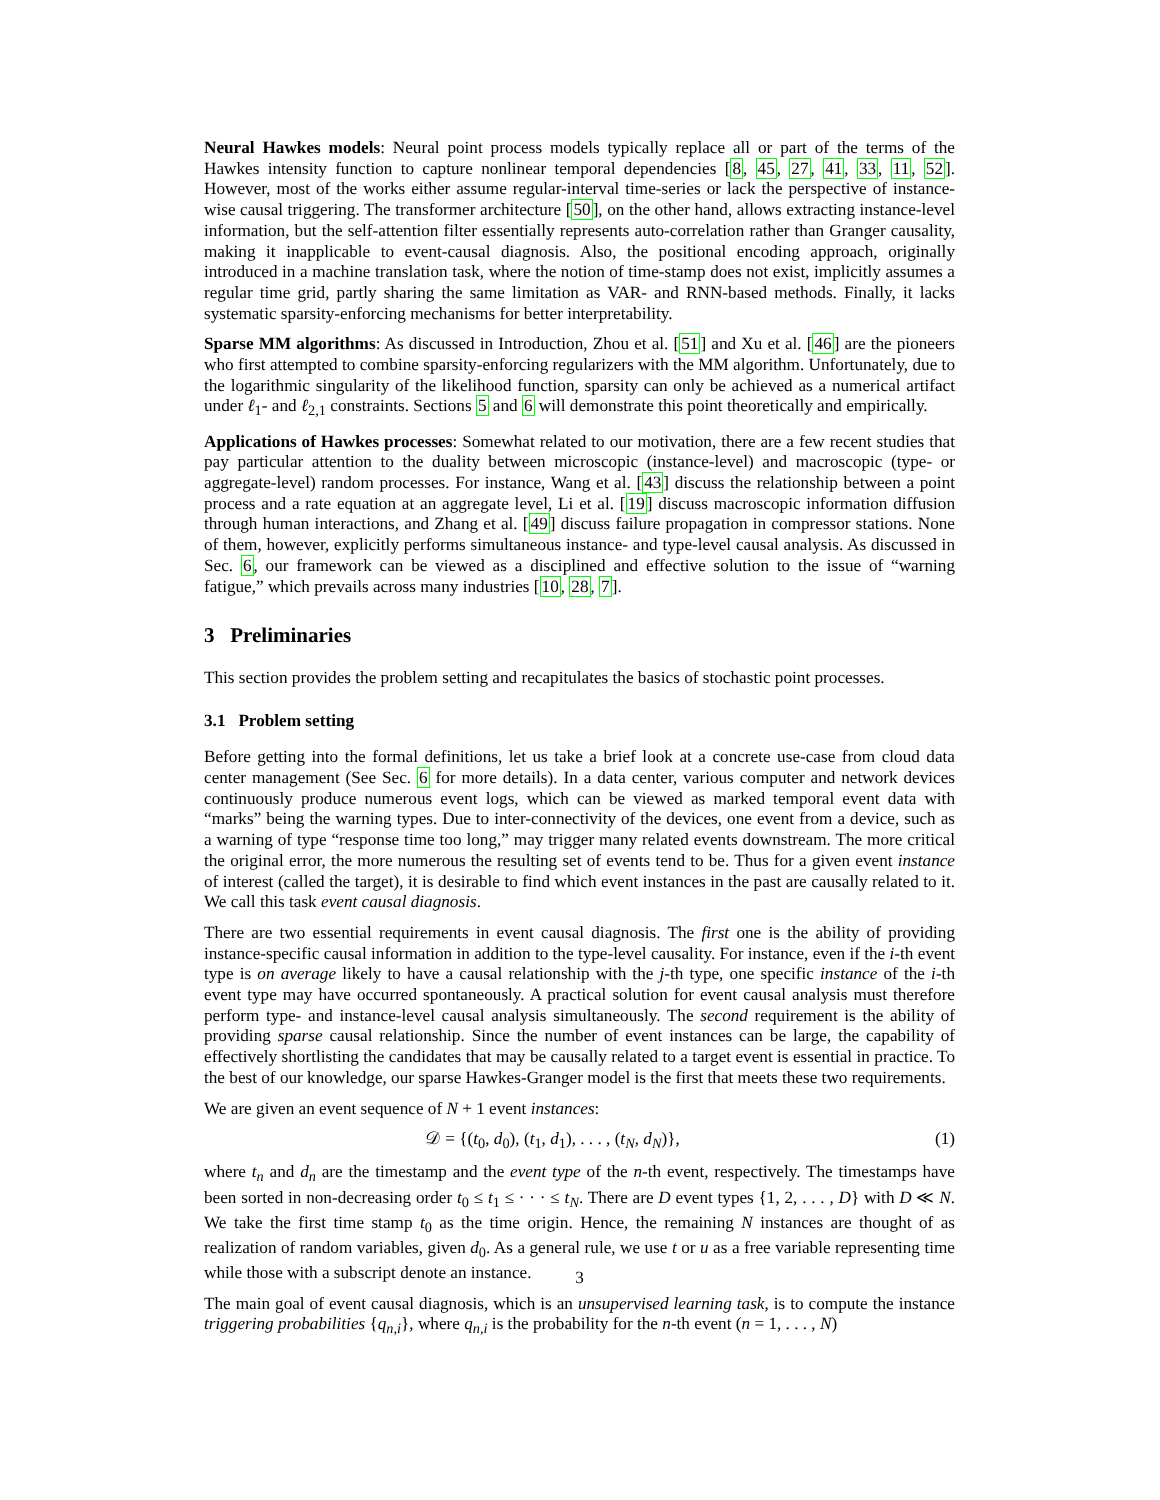Neural Hawkes models: Neural point process models typically replace all or part of the terms of the Hawkes intensity function to capture nonlinear temporal dependencies [8, 45, 27, 41, 33, 11, 52]. However, most of the works either assume regular-interval time-series or lack the perspective of instance-wise causal triggering. The transformer architecture [50], on the other hand, allows extracting instance-level information, but the self-attention filter essentially represents auto-correlation rather than Granger causality, making it inapplicable to event-causal diagnosis. Also, the positional encoding approach, originally introduced in a machine translation task, where the notion of time-stamp does not exist, implicitly assumes a regular time grid, partly sharing the same limitation as VAR- and RNN-based methods. Finally, it lacks systematic sparsity-enforcing mechanisms for better interpretability.
Sparse MM algorithms: As discussed in Introduction, Zhou et al. [51] and Xu et al. [46] are the pioneers who first attempted to combine sparsity-enforcing regularizers with the MM algorithm. Unfortunately, due to the logarithmic singularity of the likelihood function, sparsity can only be achieved as a numerical artifact under ℓ<sub>1</sub>- and ℓ<sub>2,1</sub> constraints. Sections 5 and 6 will demonstrate this point theoretically and empirically.
Applications of Hawkes processes: Somewhat related to our motivation, there are a few recent studies that pay particular attention to the duality between microscopic (instance-level) and macroscopic (type- or aggregate-level) random processes. For instance, Wang et al. [43] discuss the relationship between a point process and a rate equation at an aggregate level, Li et al. [19] discuss macroscopic information diffusion through human interactions, and Zhang et al. [49] discuss failure propagation in compressor stations. None of them, however, explicitly performs simultaneous instance- and type-level causal analysis. As discussed in Sec. 6, our framework can be viewed as a disciplined and effective solution to the issue of “warning fatigue,” which prevails across many industries [10, 28, 7].
3 Preliminaries
This section provides the problem setting and recapitulates the basics of stochastic point processes.
3.1 Problem setting
Before getting into the formal definitions, let us take a brief look at a concrete use-case from cloud data center management (See Sec. 6 for more details). In a data center, various computer and network devices continuously produce numerous event logs, which can be viewed as marked temporal event data with “marks” being the warning types. Due to inter-connectivity of the devices, one event from a device, such as a warning of type “response time too long,” may trigger many related events downstream. The more critical the original error, the more numerous the resulting set of events tend to be. Thus for a given event instance of interest (called the target), it is desirable to find which event instances in the past are causally related to it. We call this task event causal diagnosis.
There are two essential requirements in event causal diagnosis. The first one is the ability of providing instance-specific causal information in addition to the type-level causality. For instance, even if the i-th event type is on average likely to have a causal relationship with the j-th type, one specific instance of the i-th event type may have occurred spontaneously. A practical solution for event causal analysis must therefore perform type- and instance-level causal analysis simultaneously. The second requirement is the ability of providing sparse causal relationship. Since the number of event instances can be large, the capability of effectively shortlisting the candidates that may be causally related to a target event is essential in practice. To the best of our knowledge, our sparse Hawkes-Granger model is the first that meets these two requirements.
We are given an event sequence of N + 1 event instances:
𝒟 = {(t<sub>0</sub>, d<sub>0</sub>), (t<sub>1</sub>, d<sub>1</sub>), . . . , (t<sub>N</sub>, d<sub>N</sub>)}, (1)
where t<sub>n</sub> and d<sub>n</sub> are the timestamp and the event type of the n-th event, respectively. The timestamps have been sorted in non-decreasing order t<sub>0</sub> ≤ t<sub>1</sub> ≤ · · · ≤ t<sub>N</sub>. There are D event types {1, 2, . . . , D} with D ≪ N. We take the first time stamp t<sub>0</sub> as the time origin. Hence, the remaining N instances are thought of as realization of random variables, given d<sub>0</sub>. As a general rule, we use t or u as a free variable representing time while those with a subscript denote an instance.
The main goal of event causal diagnosis, which is an unsupervised learning task, is to compute the instance triggering probabilities {q<sub>n,i</sub>}, where q<sub>n,i</sub> is the probability for the n-th event (n = 1, . . . , N)
3